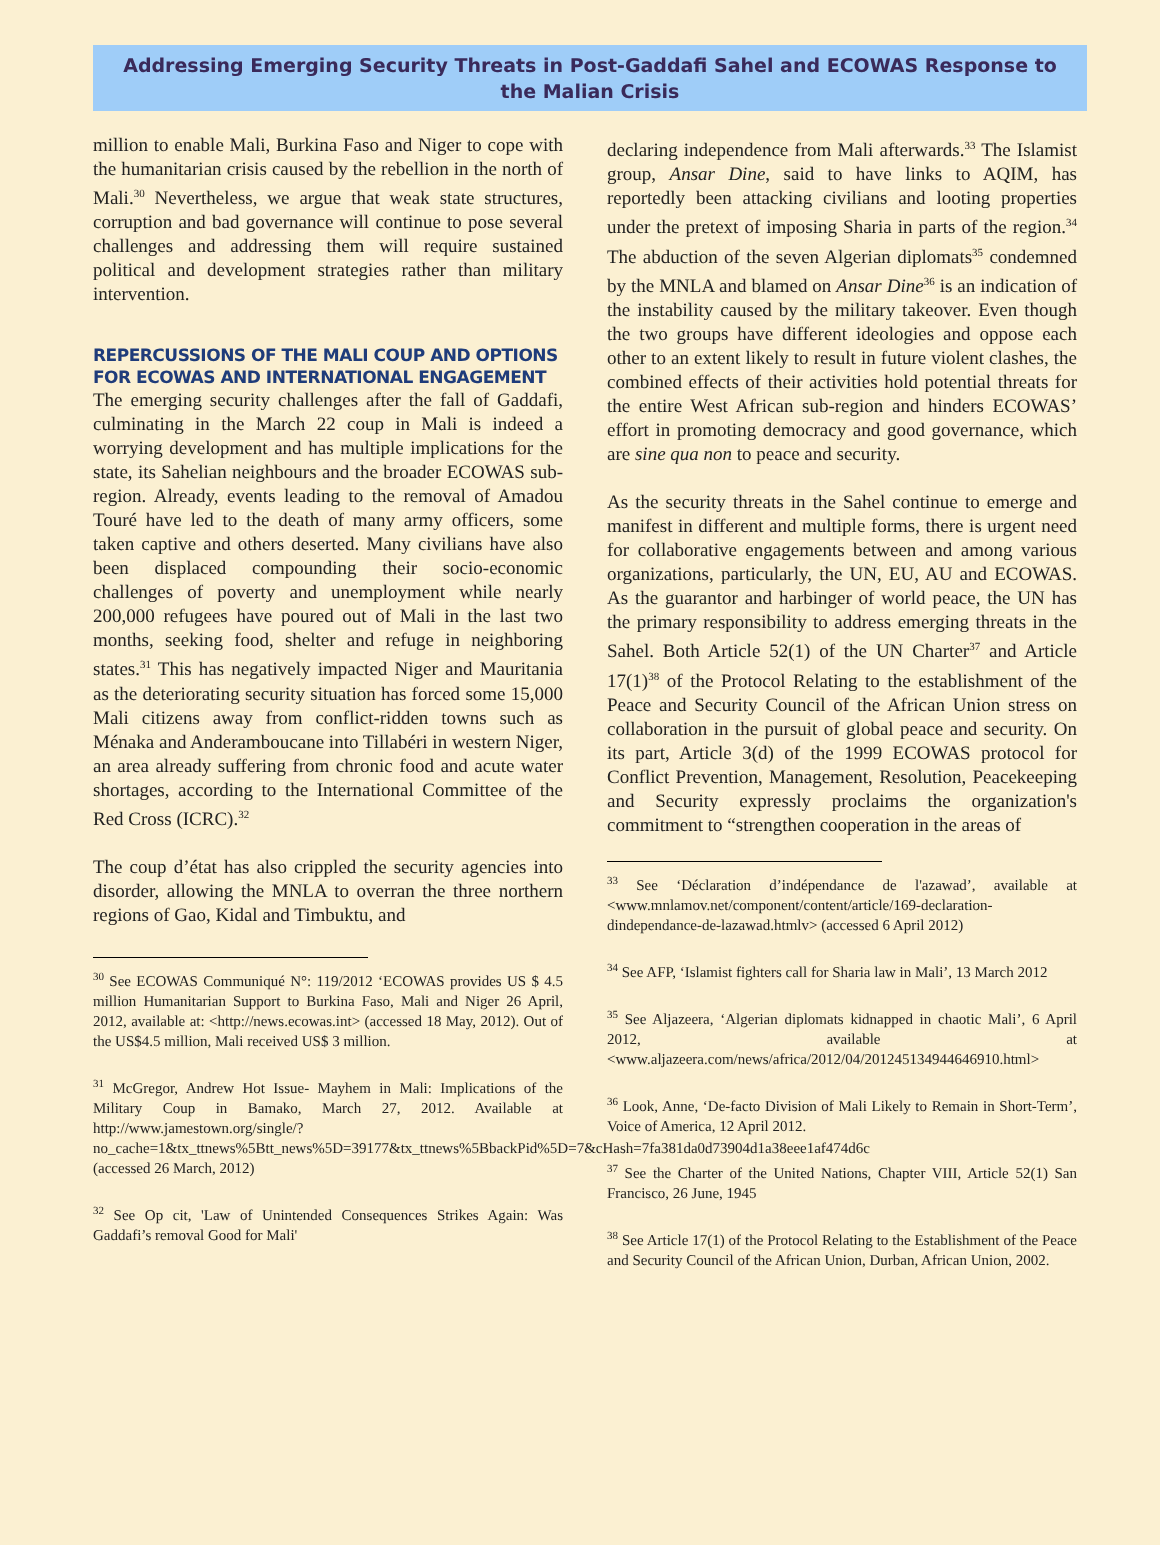Addressing Emerging Security Threats in Post-Gaddafi Sahel and ECOWAS Response to the Malian Crisis
million to enable Mali, Burkina Faso and Niger to cope with the humanitarian crisis caused by the rebellion in the north of Mali.<sup>30</sup> Nevertheless, we argue that weak state structures, corruption and bad governance will continue to pose several challenges and addressing them will require sustained political and development strategies rather than military intervention.
REPERCUSSIONS OF THE MALI COUP AND OPTIONS FOR ECOWAS AND INTERNATIONAL ENGAGEMENT
The emerging security challenges after the fall of Gaddafi, culminating in the March 22 coup in Mali is indeed a worrying development and has multiple implications for the state, its Sahelian neighbours and the broader ECOWAS sub-region. Already, events leading to the removal of Amadou Touré have led to the death of many army officers, some taken captive and others deserted. Many civilians have also been displaced compounding their socio-economic challenges of poverty and unemployment while nearly 200,000 refugees have poured out of Mali in the last two months, seeking food, shelter and refuge in neighboring states.<sup>31</sup> This has negatively impacted Niger and Mauritania as the deteriorating security situation has forced some 15,000 Mali citizens away from conflict-ridden towns such as Ménaka and Anderamboucane into Tillabéri in western Niger, an area already suffering from chronic food and acute water shortages, according to the International Committee of the Red Cross (ICRC).<sup>32</sup>
The coup d’état has also crippled the security agencies into disorder, allowing the MNLA to overran the three northern regions of Gao, Kidal and Timbuktu, and
<sup>30</sup> See ECOWAS Communiqué N°: 119/2012 ‘ECOWAS provides US $ 4.5 million Humanitarian Support to Burkina Faso, Mali and Niger 26 April, 2012, available at: <http://news.ecowas.int> (accessed 18 May, 2012). Out of the US$4.5 million, Mali received US$ 3 million.
<sup>31</sup> McGregor, Andrew Hot Issue- Mayhem in Mali: Implications of the Military Coup in Bamako, March 27, 2012. Available at http://www.jamestown.org/single/?no_cache=1&tx_ttnews%5Btt_news%5D=39177&tx_ttnews%5BbackPid%5D=7&cHash=7fa381da0d73904d1a38eee1af474d6c (accessed 26 March, 2012)
<sup>32</sup> See Op cit, 'Law of Unintended Consequences Strikes Again: Was Gaddafi’s removal Good for Mali'
declaring independence from Mali afterwards.<sup>33</sup> The Islamist group, Ansar Dine, said to have links to AQIM, has reportedly been attacking civilians and looting properties under the pretext of imposing Sharia in parts of the region.<sup>34</sup> The abduction of the seven Algerian diplomats<sup>35</sup> condemned by the MNLA and blamed on Ansar Dine<sup>36</sup> is an indication of the instability caused by the military takeover. Even though the two groups have different ideologies and oppose each other to an extent likely to result in future violent clashes, the combined effects of their activities hold potential threats for the entire West African sub-region and hinders ECOWAS’ effort in promoting democracy and good governance, which are sine qua non to peace and security.
As the security threats in the Sahel continue to emerge and manifest in different and multiple forms, there is urgent need for collaborative engagements between and among various organizations, particularly, the UN, EU, AU and ECOWAS. As the guarantor and harbinger of world peace, the UN has the primary responsibility to address emerging threats in the Sahel. Both Article 52(1) of the UN Charter<sup>37</sup> and Article 17(1)<sup>38</sup> of the Protocol Relating to the establishment of the Peace and Security Council of the African Union stress on collaboration in the pursuit of global peace and security. On its part, Article 3(d) of the 1999 ECOWAS protocol for Conflict Prevention, Management, Resolution, Peacekeeping and Security expressly proclaims the organization's commitment to “strengthen cooperation in the areas of
<sup>33</sup> See ‘Déclaration d’indépendance de l'azawad’, available at <www.mnlamov.net/component/content/article/169-declaration-dindependance-de-lazawad.htmlv> (accessed 6 April 2012)
<sup>34</sup> See AFP, ‘Islamist fighters call for Sharia law in Mali’, 13 March 2012
<sup>35</sup> See Aljazeera, ‘Algerian diplomats kidnapped in chaotic Mali’, 6 April 2012, available at <www.aljazeera.com/news/africa/2012/04/201245134944646910.html>
<sup>36</sup> Look, Anne, ‘De-facto Division of Mali Likely to Remain in Short-Term’, Voice of America, 12 April 2012.
<sup>37</sup> See the Charter of the United Nations, Chapter VIII, Article 52(1) San Francisco, 26 June, 1945
<sup>38</sup> See Article 17(1) of the Protocol Relating to the Establishment of the Peace and Security Council of the African Union, Durban, African Union, 2002.